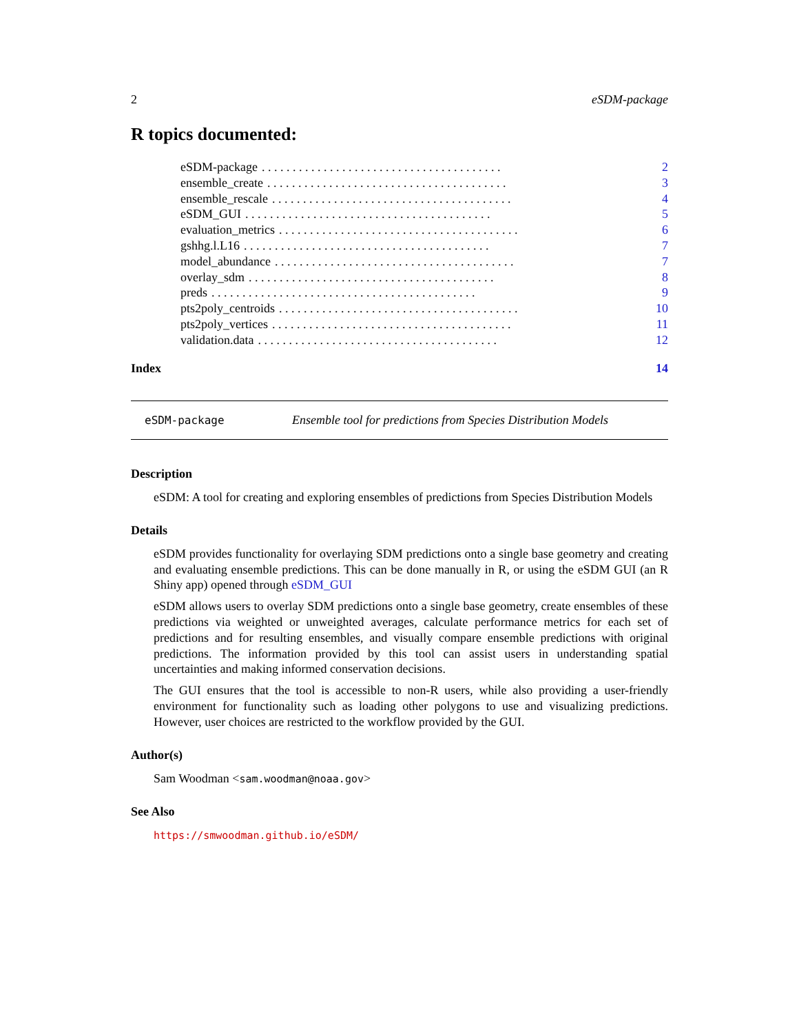2 eSDM-package
R topics documented:
eSDM-package. . . . . . . . . . . . . . . . . . . . . . . . . . . . . . . . . . . . . . . 2
ensemble_create. . . . . . . . . . . . . . . . . . . . . . . . . . . . . . . . . . . . . . . 3
ensemble_rescale. . . . . . . . . . . . . . . . . . . . . . . . . . . . . . . . . . . . . . . 4
eSDM_GUI. . . . . . . . . . . . . . . . . . . . . . . . . . . . . . . . . . . . . . . . 5
evaluation_metrics. . . . . . . . . . . . . . . . . . . . . . . . . . . . . . . . . . . . . . . 6
gshhg.l.L16. . . . . . . . . . . . . . . . . . . . . . . . . . . . . . . . . . . . . . . . 7
model_abundance. . . . . . . . . . . . . . . . . . . . . . . . . . . . . . . . . . . . . . . 7
overlay_sdm. . . . . . . . . . . . . . . . . . . . . . . . . . . . . . . . . . . . . . . . 8
preds. . . . . . . . . . . . . . . . . . . . . . . . . . . . . . . . . . . . . . . . . . . 9
pts2poly_centroids. . . . . . . . . . . . . . . . . . . . . . . . . . . . . . . . . . . . . . . 10
pts2poly_vertices. . . . . . . . . . . . . . . . . . . . . . . . . . . . . . . . . . . . . . . 11
validation.data. . . . . . . . . . . . . . . . . . . . . . . . . . . . . . . . . . . . . . . 12
Index 14
eSDM-package Ensemble tool for predictions from Species Distribution Models
Description
eSDM: A tool for creating and exploring ensembles of predictions from Species Distribution Models
Details
eSDM provides functionality for overlaying SDM predictions onto a single base geometry and creating and evaluating ensemble predictions. This can be done manually in R, or using the eSDM GUI (an R Shiny app) opened through eSDM_GUI
eSDM allows users to overlay SDM predictions onto a single base geometry, create ensembles of these predictions via weighted or unweighted averages, calculate performance metrics for each set of predictions and for resulting ensembles, and visually compare ensemble predictions with original predictions. The information provided by this tool can assist users in understanding spatial uncertainties and making informed conservation decisions.
The GUI ensures that the tool is accessible to non-R users, while also providing a user-friendly environment for functionality such as loading other polygons to use and visualizing predictions. However, user choices are restricted to the workflow provided by the GUI.
Author(s)
Sam Woodman <sam.woodman@noaa.gov>
See Also
https://smwoodman.github.io/eSDM/